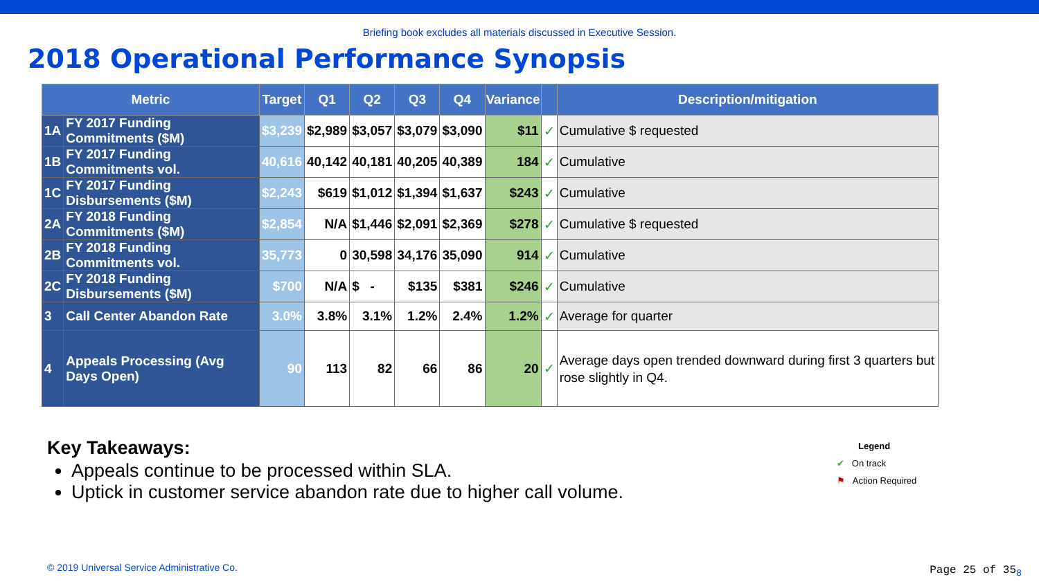Briefing book excludes all materials discussed in Executive Session.
2018 Operational Performance Synopsis
| Metric | | Target | Q1 | Q2 | Q3 | Q4 | Variance | | Description/mitigation |
| --- | --- | --- | --- | --- | --- | --- | --- | --- | --- |
| 1A | FY 2017 Funding Commitments ($M) | $3,239 | $2,989 | $3,057 | $3,079 | $3,090 | $11 | ✓ | Cumulative $ requested |
| 1B | FY 2017 Funding Commitments vol. | 40,616 | 40,142 | 40,181 | 40,205 | 40,389 | 184 | ✓ | Cumulative |
| 1C | FY 2017 Funding Disbursements ($M) | $2,243 | $619 | $1,012 | $1,394 | $1,637 | $243 | ✓ | Cumulative |
| 2A | FY 2018 Funding Commitments ($M) | $2,854 | N/A | $1,446 | $2,091 | $2,369 | $278 | ✓ | Cumulative $ requested |
| 2B | FY 2018 Funding Commitments vol. | 35,773 | 0 | 30,598 | 34,176 | 35,090 | 914 | ✓ | Cumulative |
| 2C | FY 2018 Funding Disbursements ($M) | $700 | N/A | $ - | $135 | $381 | $246 | ✓ | Cumulative |
| 3 | Call Center Abandon Rate | 3.0% | 3.8% | 3.1% | 1.2% | 2.4% | 1.2% | ✓ | Average for quarter |
| 4 | Appeals Processing (Avg Days Open) | 90 | 113 | 82 | 66 | 86 | 20 | ✓ | Average days open trended downward during first 3 quarters but rose slightly in Q4. |
Key Takeaways:
Appeals continue to be processed within SLA.
Uptick in customer service abandon rate due to higher call volume.
Legend
✔ On track
⚑ Action Required
© 2019 Universal Service Administrative Co.
Page 25 of 35<sub>8</sub>